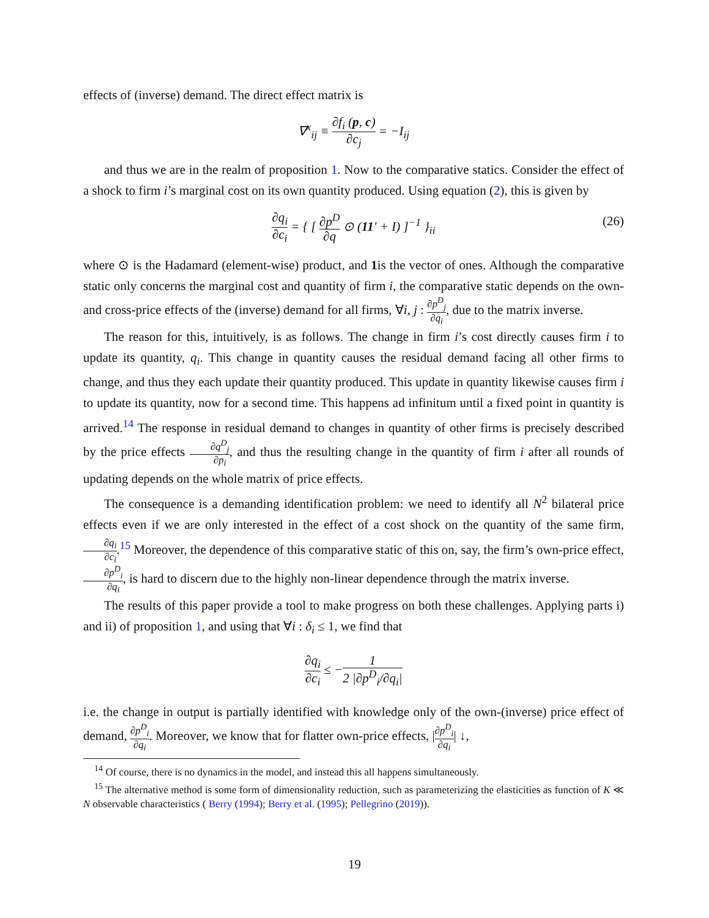effects of (inverse) demand. The direct effect matrix is
∇<sup>x</sup><sub>ij</sub> ≡ ∂f<sub>i</sub> (p, c) ∂c<sub>j</sub> = −I<sub>ij</sub>
and thus we are in the realm of proposition 1. Now to the comparative statics. Consider the effect of a shock to firm i’s marginal cost on its own quantity produced. Using equation (2), this is given by
∂q<sub>i</sub> ∂c<sub>i</sub> = { [ ∂p<sup>D</sup> ∂q ⊙ (11′ + I) ]<sup>−1</sup> }<sub>ii</sub>
(26)
where ⊙ is the Hadamard (element-wise) product, and 1is the vector of ones. Although the comparative static only concerns the marginal cost and quantity of firm i, the comparative static depends on the own- and cross-price effects of the (inverse) demand for all firms, ∀i, j : ∂p<sup>D</sup><sub>j</sub> ∂q<sub>i</sub>, due to the matrix inverse.
The reason for this, intuitively, is as follows. The change in firm i’s cost directly causes firm i to update its quantity, q<sub>i</sub>. This change in quantity causes the residual demand facing all other firms to change, and thus they each update their quantity produced. This update in quantity likewise causes firm i to update its quantity, now for a second time. This happens ad infinitum until a fixed point in quantity is arrived.<sup>14</sup> The response in residual demand to changes in quantity of other firms is precisely described by the price effects ∂q<sup>D</sup><sub>j</sub> ∂p<sub>i</sub>, and thus the resulting change in the quantity of firm i after all rounds of updating depends on the whole matrix of price effects.
The consequence is a demanding identification problem: we need to identify all N<sup>2</sup> bilateral price effects even if we are only interested in the effect of a cost shock on the quantity of the same firm, ∂q<sub>i</sub> ∂c<sub>i</sub>.<sup>15</sup> Moreover, the dependence of this comparative static of this on, say, the firm’s own-price effect, ∂p<sup>D</sup><sub>i</sub> ∂q<sub>i</sub>, is hard to discern due to the highly non-linear dependence through the matrix inverse.
The results of this paper provide a tool to make progress on both these challenges. Applying parts i) and ii) of proposition 1, and using that ∀i : δ<sub>i</sub> ≤ 1, we find that
∂q<sub>i</sub> ∂c<sub>i</sub> ≤ −1 2 |∂p<sup>D</sup><sub>i</sub>/∂q<sub>i</sub>|
i.e. the change in output is partially identified with knowledge only of the own-(inverse) price effect of demand, ∂p<sup>D</sup><sub>i</sub> ∂q<sub>i</sub>. Moreover, we know that for flatter own-price effects, |∂p<sup>D</sup><sub>i</sub> ∂q<sub>i</sub>| ↓,
<sup>14</sup> Of course, there is no dynamics in the model, and instead this all happens simultaneously.
<sup>15</sup> The alternative method is some form of dimensionality reduction, such as parameterizing the elasticities as function of K ≪ N observable characteristics ( Berry (1994); Berry et al. (1995); Pellegrino (2019)).
19